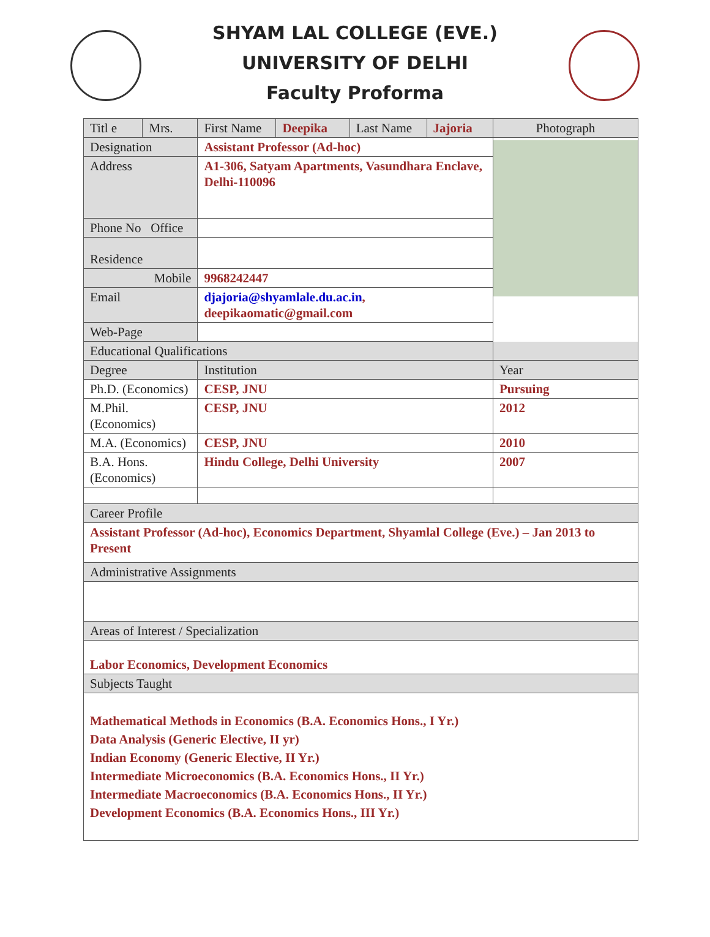SHYAM LAL COLLEGE (EVE.)
UNIVERSITY OF DELHI
Faculty Proforma
| Titl e | Mrs. | First Name | Deepika | Last Name | Jajoria | Photograph |
| Designation | | Assistant Professor (Ad-hoc) | | | | |
| Address | | A1-306, Satyam Apartments, Vasundhara Enclave, Delhi-110096 | | | | |
| Phone No Office | | | | | | |
| Residence | | | | | | |
| Mobile | | 9968242447 | | | | |
| Email | | djajoria@shyamlale.du.ac.in , deepikaomatic@gmail.com | | | | |
| Web-Page | | | | | | |
| Educational Qualifications | | | | | | |
| Degree | | Institution | | | | Year |
| Ph.D. (Economics) | | CESP, JNU | | | | Pursuing |
| M.Phil. (Economics) | | CESP, JNU | | | | 2012 |
| M.A. (Economics) | | CESP, JNU | | | | 2010 |
| B.A. Hons. (Economics) | | Hindu College, Delhi University | | | | 2007 |
| Career Profile | | | | | | |
| Assistant Professor (Ad-hoc), Economics Department, Shyamlal College (Eve.) – Jan 2013 to Present | | | | | | |
| Administrative Assignments | | | | | | |
| Areas of Interest / Specialization | | | | | | |
| Labor Economics, Development Economics | | | | | | |
| Subjects Taught | | | | | | |
| Mathematical Methods in Economics (B.A. Economics Hons., I Yr.) Data Analysis (Generic Elective, II yr) Indian Economy (Generic Elective, II Yr.) Intermediate Microeconomics (B.A. Economics Hons., II Yr.) Intermediate Macroeconomics (B.A. Economics Hons., II Yr.) Development Economics (B.A. Economics Hons., III Yr.) | | | | | | |